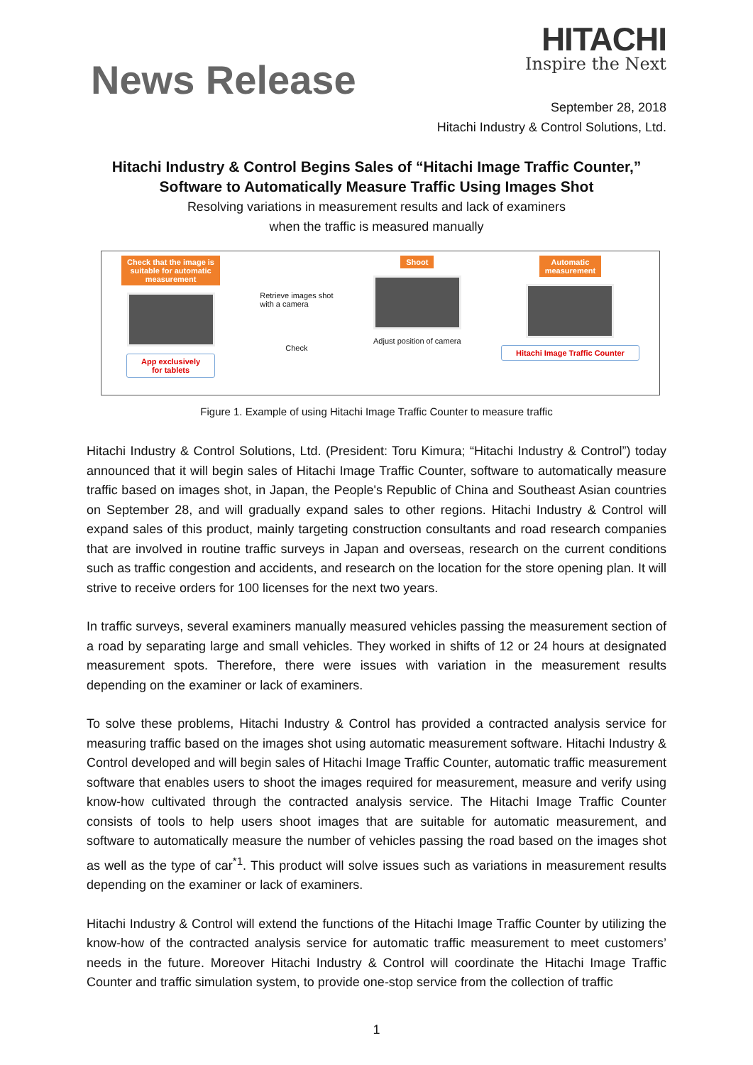News Release
HITACHI
Inspire the Next
September 28, 2018
Hitachi Industry & Control Solutions, Ltd.
Hitachi Industry & Control Begins Sales of “Hitachi Image Traffic Counter,”
Software to Automatically Measure Traffic Using Images Shot
Resolving variations in measurement results and lack of examiners
when the traffic is measured manually
Check that the image is
suitable for automatic
measurement
App exclusively
for tablets
Retrieve images shot
with a camera
Check
Shoot
Adjust position of camera
Automatic
measurement
Hitachi Image Traffic Counter
Figure 1. Example of using Hitachi Image Traffic Counter to measure traffic
Hitachi Industry & Control Solutions, Ltd. (President: Toru Kimura; “Hitachi Industry & Control”) today announced that it will begin sales of Hitachi Image Traffic Counter, software to automatically measure traffic based on images shot, in Japan, the People's Republic of China and Southeast Asian countries on September 28, and will gradually expand sales to other regions. Hitachi Industry & Control will expand sales of this product, mainly targeting construction consultants and road research companies that are involved in routine traffic surveys in Japan and overseas, research on the current conditions such as traffic congestion and accidents, and research on the location for the store opening plan. It will strive to receive orders for 100 licenses for the next two years.
In traffic surveys, several examiners manually measured vehicles passing the measurement section of a road by separating large and small vehicles. They worked in shifts of 12 or 24 hours at designated measurement spots. Therefore, there were issues with variation in the measurement results depending on the examiner or lack of examiners.
To solve these problems, Hitachi Industry & Control has provided a contracted analysis service for measuring traffic based on the images shot using automatic measurement software. Hitachi Industry & Control developed and will begin sales of Hitachi Image Traffic Counter, automatic traffic measurement software that enables users to shoot the images required for measurement, measure and verify using know-how cultivated through the contracted analysis service. The Hitachi Image Traffic Counter consists of tools to help users shoot images that are suitable for automatic measurement, and software to automatically measure the number of vehicles passing the road based on the images shot as well as the type of car<sup>*1</sup>. This product will solve issues such as variations in measurement results depending on the examiner or lack of examiners.
Hitachi Industry & Control will extend the functions of the Hitachi Image Traffic Counter by utilizing the know-how of the contracted analysis service for automatic traffic measurement to meet customers’ needs in the future. Moreover Hitachi Industry & Control will coordinate the Hitachi Image Traffic Counter and traffic simulation system, to provide one-stop service from the collection of traffic
1